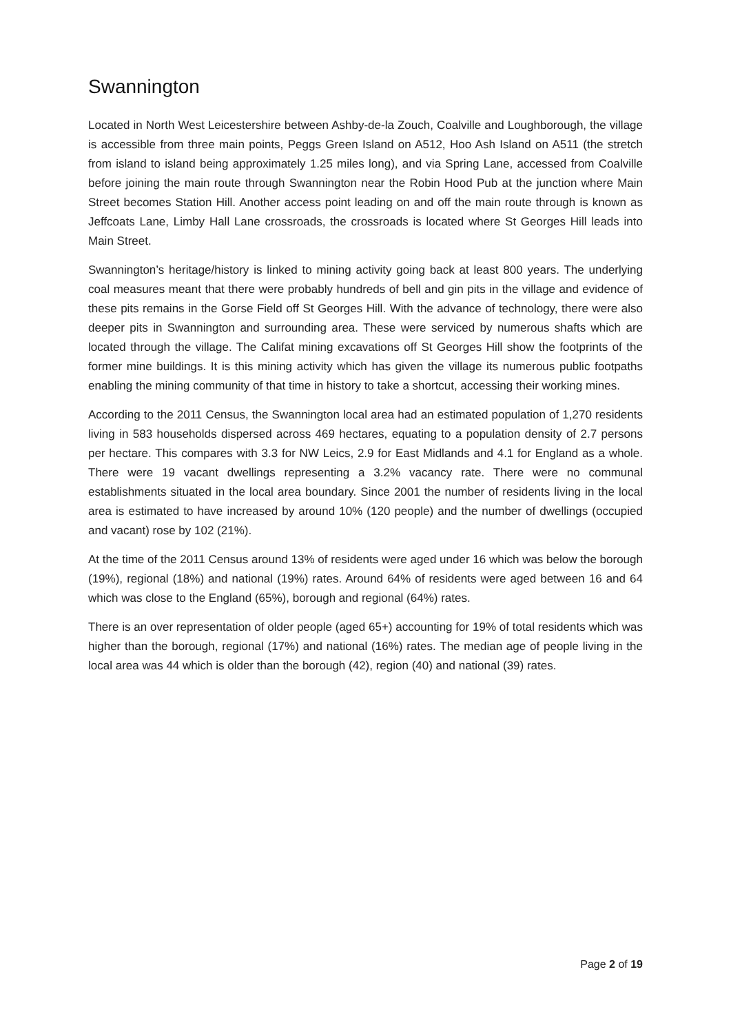Swannington
Located in North West Leicestershire between Ashby-de-la Zouch, Coalville and Loughborough, the village is accessible from three main points, Peggs Green Island on A512, Hoo Ash Island on A511 (the stretch from island to island being approximately 1.25 miles long), and via Spring Lane, accessed from Coalville before joining the main route through Swannington near the Robin Hood Pub at the junction where Main Street becomes Station Hill. Another access point leading on and off the main route through is known as Jeffcoats Lane, Limby Hall Lane crossroads, the crossroads is located where St Georges Hill leads into Main Street.
Swannington’s heritage/history is linked to mining activity going back at least 800 years. The underlying coal measures meant that there were probably hundreds of bell and gin pits in the village and evidence of these pits remains in the Gorse Field off St Georges Hill. With the advance of technology, there were also deeper pits in Swannington and surrounding area. These were serviced by numerous shafts which are located through the village. The Califat mining excavations off St Georges Hill show the footprints of the former mine buildings. It is this mining activity which has given the village its numerous public footpaths enabling the mining community of that time in history to take a shortcut, accessing their working mines.
According to the 2011 Census, the Swannington local area had an estimated population of 1,270 residents living in 583 households dispersed across 469 hectares, equating to a population density of 2.7 persons per hectare. This compares with 3.3 for NW Leics, 2.9 for East Midlands and 4.1 for England as a whole. There were 19 vacant dwellings representing a 3.2% vacancy rate. There were no communal establishments situated in the local area boundary. Since 2001 the number of residents living in the local area is estimated to have increased by around 10% (120 people) and the number of dwellings (occupied and vacant) rose by 102 (21%).
At the time of the 2011 Census around 13% of residents were aged under 16 which was below the borough (19%), regional (18%) and national (19%) rates. Around 64% of residents were aged between 16 and 64 which was close to the England (65%), borough and regional (64%) rates.
There is an over representation of older people (aged 65+) accounting for 19% of total residents which was higher than the borough, regional (17%) and national (16%) rates. The median age of people living in the local area was 44 which is older than the borough (42), region (40) and national (39) rates.
Page 2 of 19